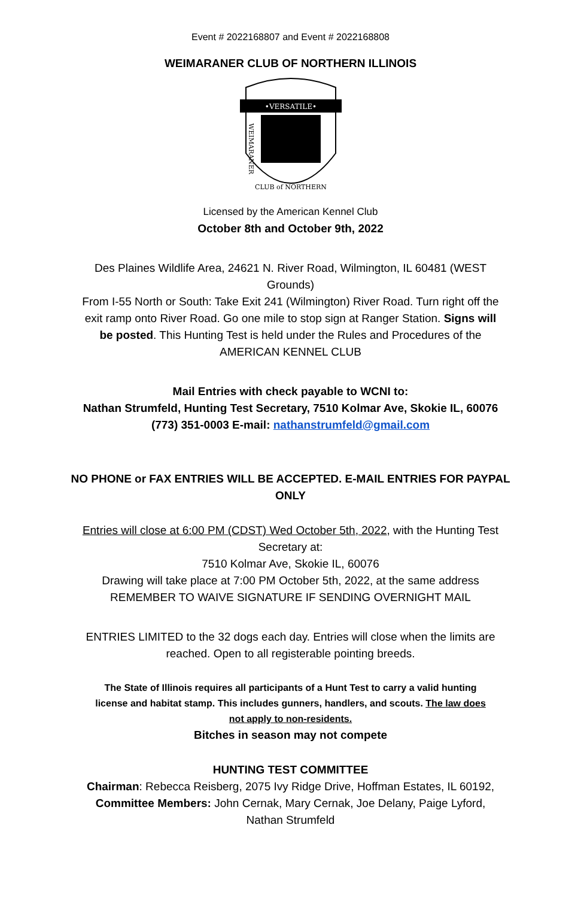Event # 2022168807 and Event # 2022168808
WEIMARANER CLUB OF NORTHERN ILLINOIS
•VERSATILE•
WEIMARANER
CLUB of NORTHERN
Licensed by the American Kennel Club
October 8th and October 9th, 2022
Des Plaines Wildlife Area, 24621 N. River Road, Wilmington, IL 60481 (WEST Grounds)
From I-55 North or South: Take Exit 241 (Wilmington) River Road. Turn right off the exit ramp onto River Road. Go one mile to stop sign at Ranger Station. Signs will be posted. This Hunting Test is held under the Rules and Procedures of the
AMERICAN KENNEL CLUB
Mail Entries with check payable to WCNI to:
Nathan Strumfeld, Hunting Test Secretary, 7510 Kolmar Ave, Skokie IL, 60076
(773) 351-0003 E-mail: nathanstrumfeld@gmail.com
NO PHONE or FAX ENTRIES WILL BE ACCEPTED. E-MAIL ENTRIES FOR PAYPAL ONLY
Entries will close at 6:00 PM (CDST) Wed October 5th, 2022, with the Hunting Test Secretary at:
7510 Kolmar Ave, Skokie IL, 60076
Drawing will take place at 7:00 PM October 5th, 2022, at the same address
REMEMBER TO WAIVE SIGNATURE IF SENDING OVERNIGHT MAIL
ENTRIES LIMITED to the 32 dogs each day. Entries will close when the limits are reached. Open to all registerable pointing breeds.
The State of Illinois requires all participants of a Hunt Test to carry a valid hunting license and habitat stamp. This includes gunners, handlers, and scouts. The law does not apply to non-residents.
Bitches in season may not compete
HUNTING TEST COMMITTEE
Chairman: Rebecca Reisberg, 2075 Ivy Ridge Drive, Hoffman Estates, IL 60192, Committee Members: John Cernak, Mary Cernak, Joe Delany, Paige Lyford, Nathan Strumfeld